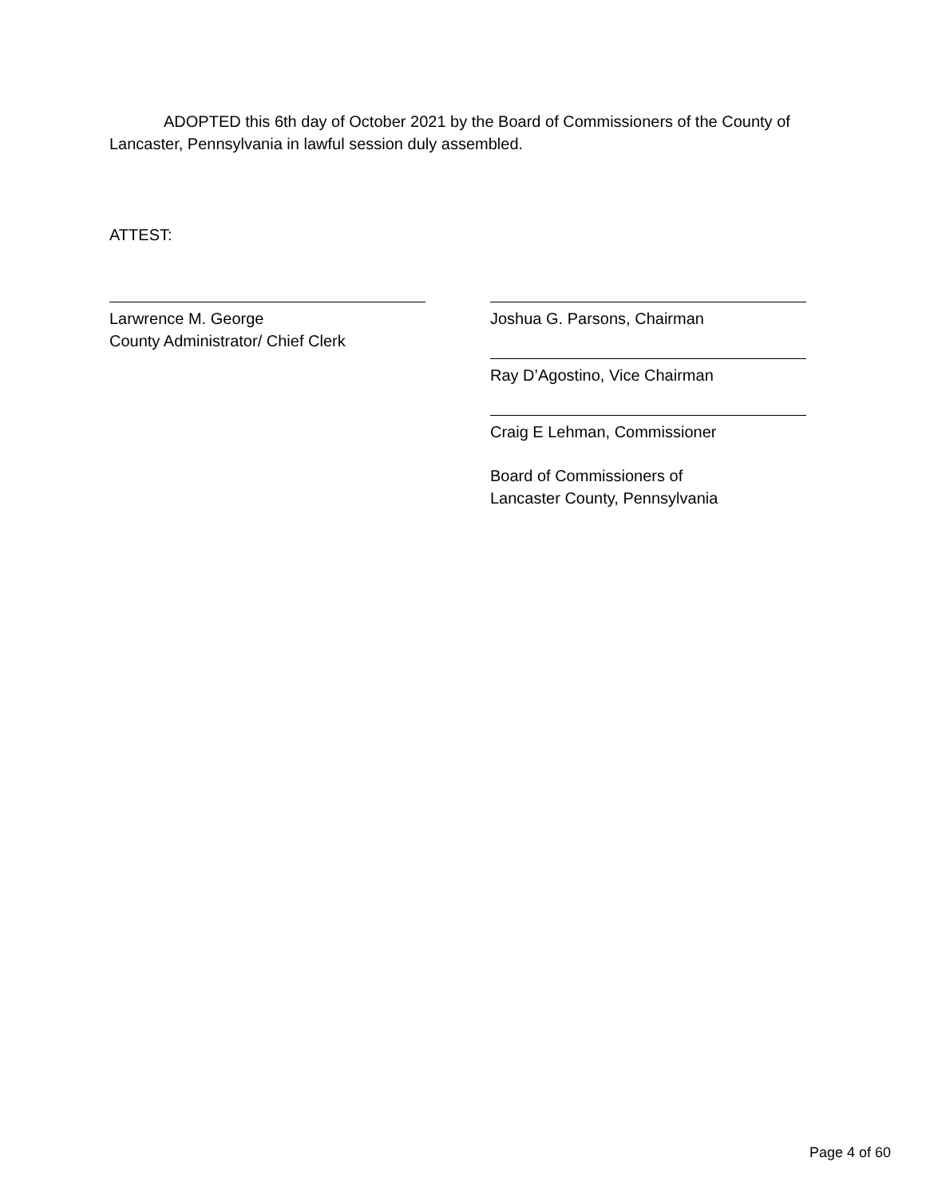ADOPTED this 6th day of October 2021 by the Board of Commissioners of the County of Lancaster, Pennsylvania in lawful session duly assembled.
ATTEST:
Larwrence M. George
County Administrator/ Chief Clerk
Joshua G. Parsons, Chairman
Ray D’Agostino, Vice Chairman
Craig E Lehman, Commissioner
Board of Commissioners of
Lancaster County, Pennsylvania
Page 4 of 60